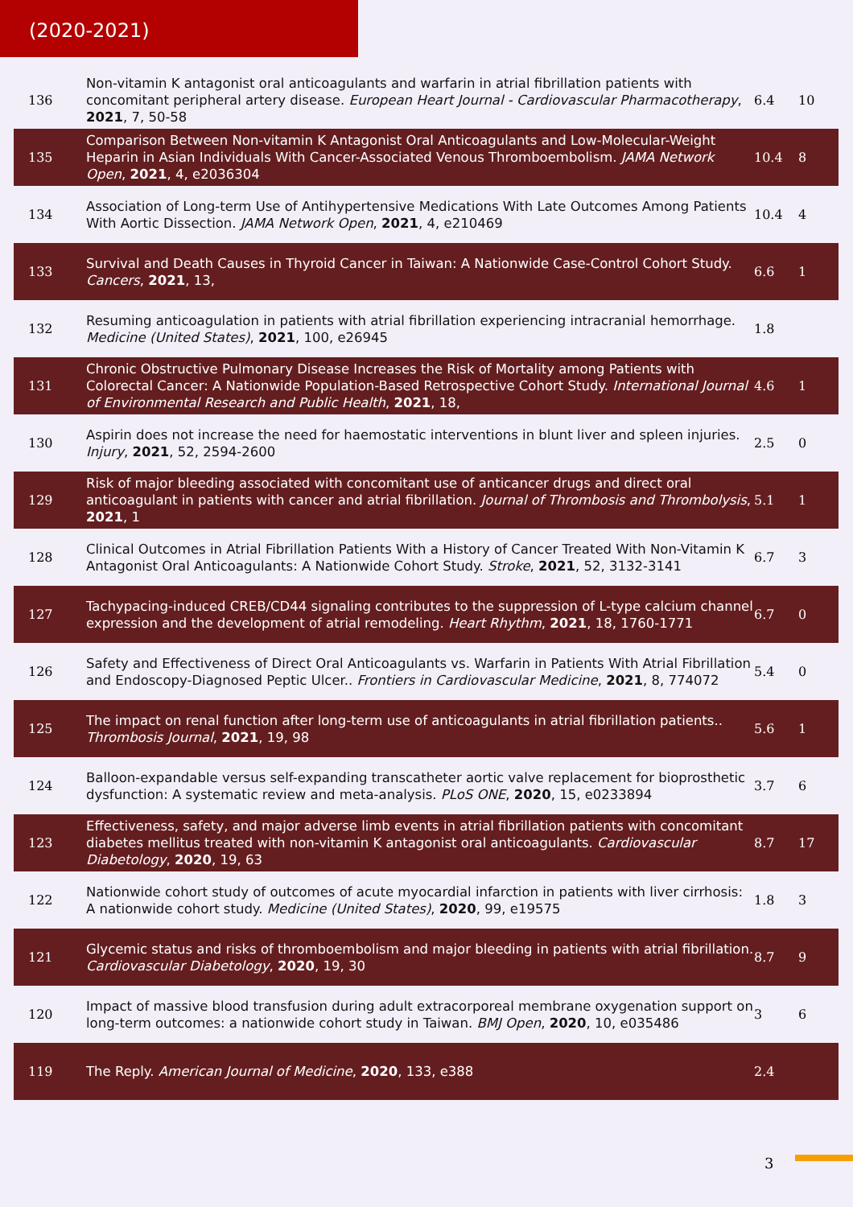(2020-2021)
| 136 | Non-vitamin K antagonist oral anticoagulants and warfarin in atrial fibrillation patients with concomitant peripheral artery disease. European Heart Journal - Cardiovascular Pharmacotherapy , 2021 , 7, 50-58 | 6.4 | 10 |
| 135 | Comparison Between Non-vitamin K Antagonist Oral Anticoagulants and Low-Molecular-Weight Heparin in Asian Individuals With Cancer-Associated Venous Thromboembolism. JAMA Network Open , 2021 , 4, e2036304 | 10.4 | 8 |
| 134 | Association of Long-term Use of Antihypertensive Medications With Late Outcomes Among Patients With Aortic Dissection. JAMA Network Open , 2021 , 4, e210469 | 10.4 | 4 |
| 133 | Survival and Death Causes in Thyroid Cancer in Taiwan: A Nationwide Case-Control Cohort Study. Cancers , 2021 , 13, | 6.6 | 1 |
| 132 | Resuming anticoagulation in patients with atrial fibrillation experiencing intracranial hemorrhage. Medicine (United States) , 2021 , 100, e26945 | 1.8 | |
| 131 | Chronic Obstructive Pulmonary Disease Increases the Risk of Mortality among Patients with Colorectal Cancer: A Nationwide Population-Based Retrospective Cohort Study. International Journal of Environmental Research and Public Health , 2021 , 18, | 4.6 | 1 |
| 130 | Aspirin does not increase the need for haemostatic interventions in blunt liver and spleen injuries. Injury , 2021 , 52, 2594-2600 | 2.5 | 0 |
| 129 | Risk of major bleeding associated with concomitant use of anticancer drugs and direct oral anticoagulant in patients with cancer and atrial fibrillation. Journal of Thrombosis and Thrombolysis , 2021 , 1 | 5.1 | 1 |
| 128 | Clinical Outcomes in Atrial Fibrillation Patients With a History of Cancer Treated With Non-Vitamin K Antagonist Oral Anticoagulants: A Nationwide Cohort Study. Stroke , 2021 , 52, 3132-3141 | 6.7 | 3 |
| 127 | Tachypacing-induced CREB/CD44 signaling contributes to the suppression of L-type calcium channel expression and the development of atrial remodeling. Heart Rhythm , 2021 , 18, 1760-1771 | 6.7 | 0 |
| 126 | Safety and Effectiveness of Direct Oral Anticoagulants vs. Warfarin in Patients With Atrial Fibrillation and Endoscopy-Diagnosed Peptic Ulcer.. Frontiers in Cardiovascular Medicine , 2021 , 8, 774072 | 5.4 | 0 |
| 125 | The impact on renal function after long-term use of anticoagulants in atrial fibrillation patients.. Thrombosis Journal , 2021 , 19, 98 | 5.6 | 1 |
| 124 | Balloon-expandable versus self-expanding transcatheter aortic valve replacement for bioprosthetic dysfunction: A systematic review and meta-analysis. PLoS ONE , 2020 , 15, e0233894 | 3.7 | 6 |
| 123 | Effectiveness, safety, and major adverse limb events in atrial fibrillation patients with concomitant diabetes mellitus treated with non-vitamin K antagonist oral anticoagulants. Cardiovascular Diabetology , 2020 , 19, 63 | 8.7 | 17 |
| 122 | Nationwide cohort study of outcomes of acute myocardial infarction in patients with liver cirrhosis: A nationwide cohort study. Medicine (United States) , 2020 , 99, e19575 | 1.8 | 3 |
| 121 | Glycemic status and risks of thromboembolism and major bleeding in patients with atrial fibrillation. Cardiovascular Diabetology , 2020 , 19, 30 | 8.7 | 9 |
| 120 | Impact of massive blood transfusion during adult extracorporeal membrane oxygenation support on long-term outcomes: a nationwide cohort study in Taiwan. BMJ Open , 2020 , 10, e035486 | 3 | 6 |
| 119 | The Reply. American Journal of Medicine , 2020 , 133, e388 | 2.4 | |
3